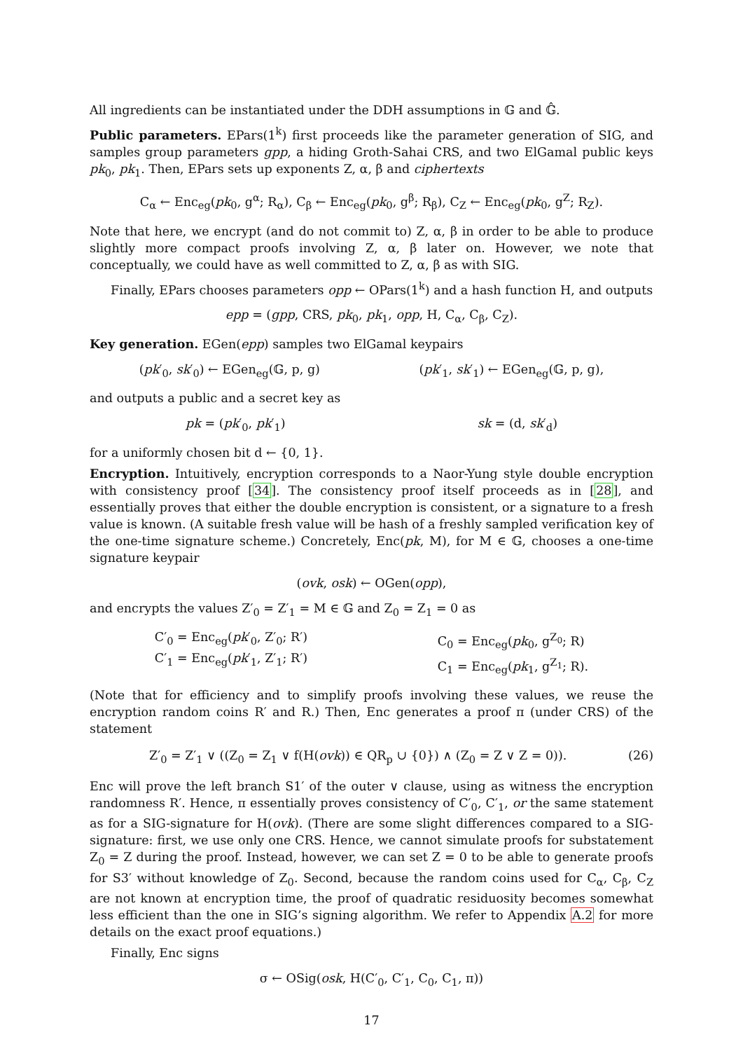All ingredients can be instantiated under the DDH assumptions in 𝔾 and 𝔾̂.
Public parameters. EPars(1<sup>k</sup>) first proceeds like the parameter generation of SIG, and samples group parameters gpp, a hiding Groth-Sahai CRS, and two ElGamal public keys pk<sub>0</sub>, pk<sub>1</sub>. Then, EPars sets up exponents Z, α, β and ciphertexts
C<sub>α</sub> ← Enc<sub>eg</sub>(pk<sub>0</sub>, g<sup>α</sup>; R<sub>α</sub>), C<sub>β</sub> ← Enc<sub>eg</sub>(pk<sub>0</sub>, g<sup>β</sup>; R<sub>β</sub>), C<sub>Z</sub> ← Enc<sub>eg</sub>(pk<sub>0</sub>, g<sup>Z</sup>; R<sub>Z</sub>).
Note that here, we encrypt (and do not commit to) Z, α, β in order to be able to produce slightly more compact proofs involving Z, α, β later on. However, we note that conceptually, we could have as well committed to Z, α, β as with SIG.
Finally, EPars chooses parameters opp ← OPars(1<sup>k</sup>) and a hash function H, and outputs
epp = (gpp, CRS, pk<sub>0</sub>, pk<sub>1</sub>, opp, H, C<sub>α</sub>, C<sub>β</sub>, C<sub>Z</sub>).
Key generation. EGen(epp) samples two ElGamal keypairs
(pk′<sub>0</sub>, sk′<sub>0</sub>) ← EGen<sub>eg</sub>(𝔾, p, g) (pk′<sub>1</sub>, sk′<sub>1</sub>) ← EGen<sub>eg</sub>(𝔾, p, g),
and outputs a public and a secret key as
pk = (pk′<sub>0</sub>, pk′<sub>1</sub>) sk = (d, sk′<sub>d</sub>)
for a uniformly chosen bit d ← {0, 1}.
Encryption. Intuitively, encryption corresponds to a Naor-Yung style double encryption with consistency proof [34]. The consistency proof itself proceeds as in [28], and essentially proves that either the double encryption is consistent, or a signature to a fresh value is known. (A suitable fresh value will be hash of a freshly sampled verification key of the one-time signature scheme.) Concretely, Enc(pk, M), for M ∈ 𝔾, chooses a one-time signature keypair
(ovk, osk) ← OGen(opp),
and encrypts the values Z′<sub>0</sub> = Z′<sub>1</sub> = M ∈ 𝔾 and Z<sub>0</sub> = Z<sub>1</sub> = 0 as
C′<sub>0</sub> = Enc<sub>eg</sub>(pk′<sub>0</sub>, Z′<sub>0</sub>; R′)
C′<sub>1</sub> = Enc<sub>eg</sub>(pk′<sub>1</sub>, Z′<sub>1</sub>; R′) C<sub>0</sub> = Enc<sub>eg</sub>(pk<sub>0</sub>, g<sup>Z<sub>0</sub></sup>; R)
C<sub>1</sub> = Enc<sub>eg</sub>(pk<sub>1</sub>, g<sup>Z<sub>1</sub></sup>; R).
(Note that for efficiency and to simplify proofs involving these values, we reuse the encryption random coins R′ and R.) Then, Enc generates a proof π (under CRS) of the statement
Z′<sub>0</sub> = Z′<sub>1</sub> ∨ ((Z<sub>0</sub> = Z<sub>1</sub> ∨ f(H(ovk)) ∈ QR<sub>p</sub> ∪ {0}) ∧ (Z<sub>0</sub> = Z ∨ Z = 0)). (26)
Enc will prove the left branch S1′ of the outer ∨ clause, using as witness the encryption randomness R′. Hence, π essentially proves consistency of C′<sub>0</sub>, C′<sub>1</sub>, or the same statement as for a SIG-signature for H(ovk). (There are some slight differences compared to a SIG-signature: first, we use only one CRS. Hence, we cannot simulate proofs for substatement Z<sub>0</sub> = Z during the proof. Instead, however, we can set Z = 0 to be able to generate proofs for S3′ without knowledge of Z<sub>0</sub>. Second, because the random coins used for C<sub>α</sub>, C<sub>β</sub>, C<sub>Z</sub> are not known at encryption time, the proof of quadratic residuosity becomes somewhat less efficient than the one in SIG’s signing algorithm. We refer to Appendix A.2 for more details on the exact proof equations.)
Finally, Enc signs
σ ← OSig(osk, H(C′<sub>0</sub>, C′<sub>1</sub>, C<sub>0</sub>, C<sub>1</sub>, π))
17